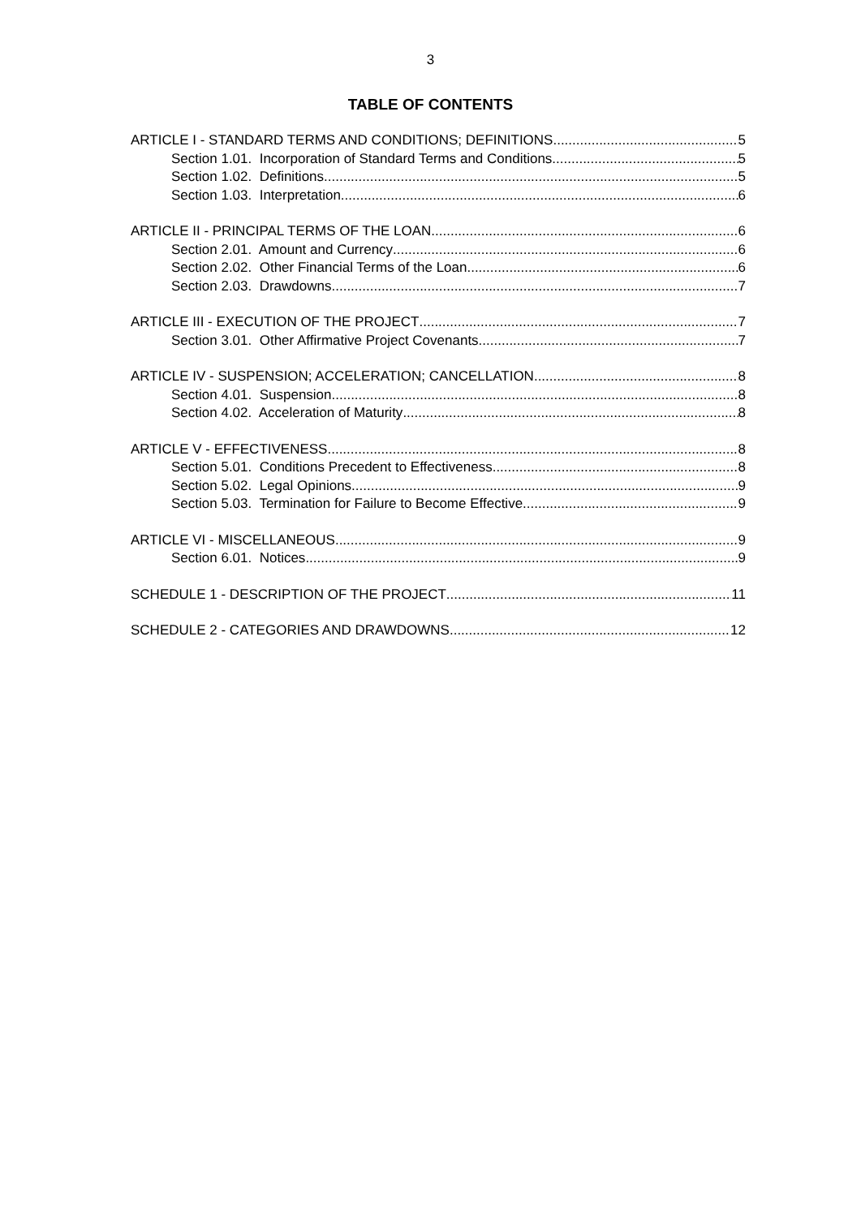3
TABLE OF CONTENTS
ARTICLE I - STANDARD TERMS AND CONDITIONS; DEFINITIONS 5
Section 1.01. Incorporation of Standard Terms and Conditions 5
Section 1.02. Definitions 5
Section 1.03. Interpretation 6
ARTICLE II - PRINCIPAL TERMS OF THE LOAN 6
Section 2.01. Amount and Currency 6
Section 2.02. Other Financial Terms of the Loan 6
Section 2.03. Drawdowns 7
ARTICLE III - EXECUTION OF THE PROJECT 7
Section 3.01. Other Affirmative Project Covenants 7
ARTICLE IV - SUSPENSION; ACCELERATION; CANCELLATION 8
Section 4.01. Suspension 8
Section 4.02. Acceleration of Maturity 8
ARTICLE V - EFFECTIVENESS 8
Section 5.01. Conditions Precedent to Effectiveness 8
Section 5.02. Legal Opinions 9
Section 5.03. Termination for Failure to Become Effective 9
ARTICLE VI - MISCELLANEOUS 9
Section 6.01. Notices 9
SCHEDULE 1 - DESCRIPTION OF THE PROJECT 11
SCHEDULE 2 - CATEGORIES AND DRAWDOWNS 12